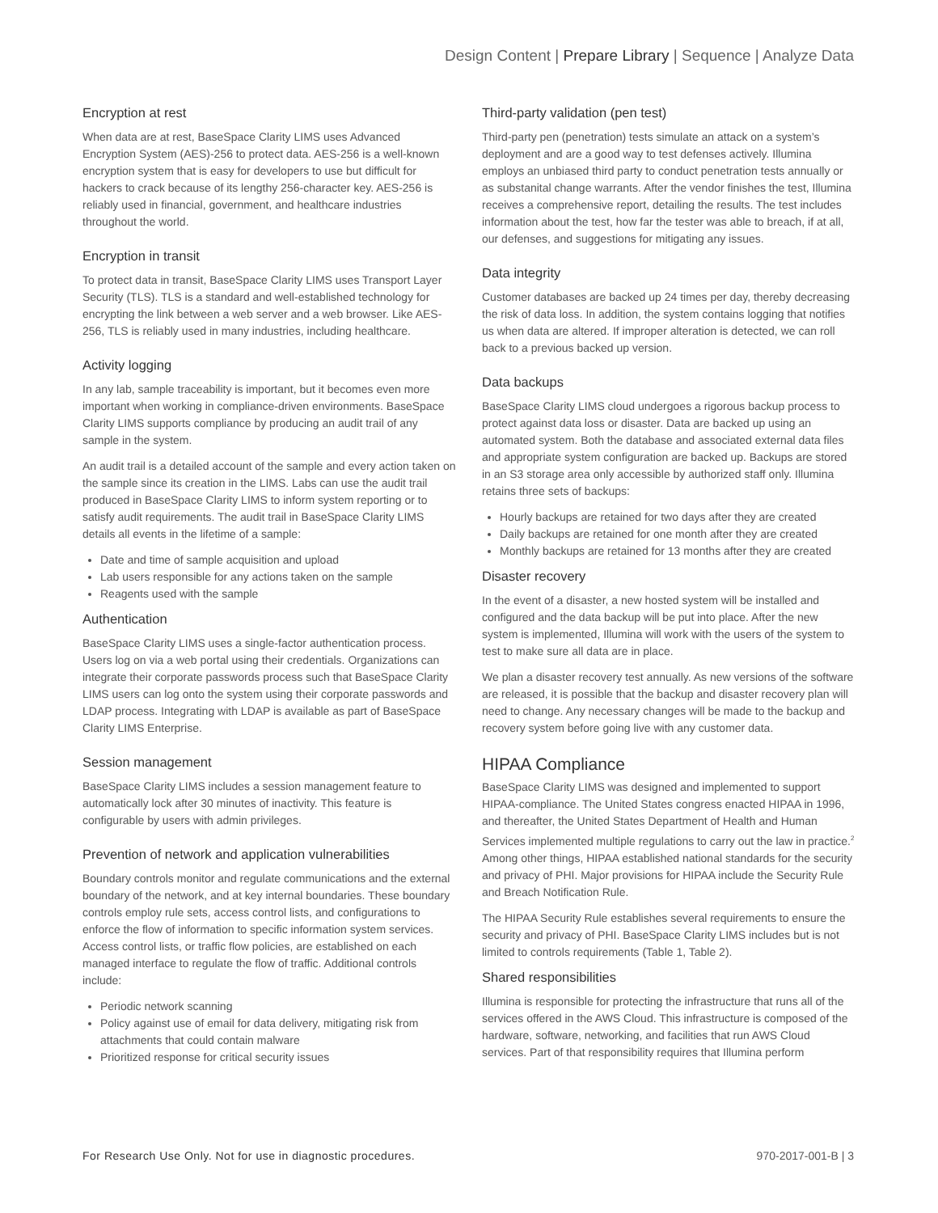Design Content | Prepare Library | Sequence | Analyze Data
Encryption at rest
When data are at rest, BaseSpace Clarity LIMS uses Advanced Encryption System (AES)-256 to protect data. AES-256 is a well-known encryption system that is easy for developers to use but difficult for hackers to crack because of its lengthy 256-character key. AES-256 is reliably used in financial, government, and healthcare industries throughout the world.
Encryption in transit
To protect data in transit, BaseSpace Clarity LIMS uses Transport Layer Security (TLS). TLS is a standard and well-established technology for encrypting the link between a web server and a web browser. Like AES-256, TLS is reliably used in many industries, including healthcare.
Activity logging
In any lab, sample traceability is important, but it becomes even more important when working in compliance-driven environments. BaseSpace Clarity LIMS supports compliance by producing an audit trail of any sample in the system.
An audit trail is a detailed account of the sample and every action taken on the sample since its creation in the LIMS. Labs can use the audit trail produced in BaseSpace Clarity LIMS to inform system reporting or to satisfy audit requirements. The audit trail in BaseSpace Clarity LIMS details all events in the lifetime of a sample:
Date and time of sample acquisition and upload
Lab users responsible for any actions taken on the sample
Reagents used with the sample
Authentication
BaseSpace Clarity LIMS uses a single-factor authentication process. Users log on via a web portal using their credentials. Organizations can integrate their corporate passwords process such that BaseSpace Clarity LIMS users can log onto the system using their corporate passwords and LDAP process. Integrating with LDAP is available as part of BaseSpace Clarity LIMS Enterprise.
Session management
BaseSpace Clarity LIMS includes a session management feature to automatically lock after 30 minutes of inactivity. This feature is configurable by users with admin privileges.
Prevention of network and application vulnerabilities
Boundary controls monitor and regulate communications and the external boundary of the network, and at key internal boundaries. These boundary controls employ rule sets, access control lists, and configurations to enforce the flow of information to specific information system services. Access control lists, or traffic flow policies, are established on each managed interface to regulate the flow of traffic. Additional controls include:
Periodic network scanning
Policy against use of email for data delivery, mitigating risk from attachments that could contain malware
Prioritized response for critical security issues
Third-party validation (pen test)
Third-party pen (penetration) tests simulate an attack on a system’s deployment and are a good way to test defenses actively. Illumina employs an unbiased third party to conduct penetration tests annually or as substanital change warrants. After the vendor finishes the test, Illumina receives a comprehensive report, detailing the results. The test includes information about the test, how far the tester was able to breach, if at all, our defenses, and suggestions for mitigating any issues.
Data integrity
Customer databases are backed up 24 times per day, thereby decreasing the risk of data loss. In addition, the system contains logging that notifies us when data are altered. If improper alteration is detected, we can roll back to a previous backed up version.
Data backups
BaseSpace Clarity LIMS cloud undergoes a rigorous backup process to protect against data loss or disaster. Data are backed up using an automated system. Both the database and associated external data files and appropriate system configuration are backed up. Backups are stored in an S3 storage area only accessible by authorized staff only. Illumina retains three sets of backups:
Hourly backups are retained for two days after they are created
Daily backups are retained for one month after they are created
Monthly backups are retained for 13 months after they are created
Disaster recovery
In the event of a disaster, a new hosted system will be installed and configured and the data backup will be put into place. After the new system is implemented, Illumina will work with the users of the system to test to make sure all data are in place.
We plan a disaster recovery test annually. As new versions of the software are released, it is possible that the backup and disaster recovery plan will need to change. Any necessary changes will be made to the backup and recovery system before going live with any customer data.
HIPAA Compliance
BaseSpace Clarity LIMS was designed and implemented to support HIPAA-compliance. The United States congress enacted HIPAA in 1996, and thereafter, the United States Department of Health and Human Services implemented multiple regulations to carry out the law in practice.<sup>2</sup> Among other things, HIPAA established national standards for the security and privacy of PHI. Major provisions for HIPAA include the Security Rule and Breach Notification Rule.
The HIPAA Security Rule establishes several requirements to ensure the security and privacy of PHI. BaseSpace Clarity LIMS includes but is not limited to controls requirements (Table 1, Table 2).
Shared responsibilities
Illumina is responsible for protecting the infrastructure that runs all of the services offered in the AWS Cloud. This infrastructure is composed of the hardware, software, networking, and facilities that run AWS Cloud services. Part of that responsibility requires that Illumina perform
For Research Use Only. Not for use in diagnostic procedures. 970-2017-001-B | 3